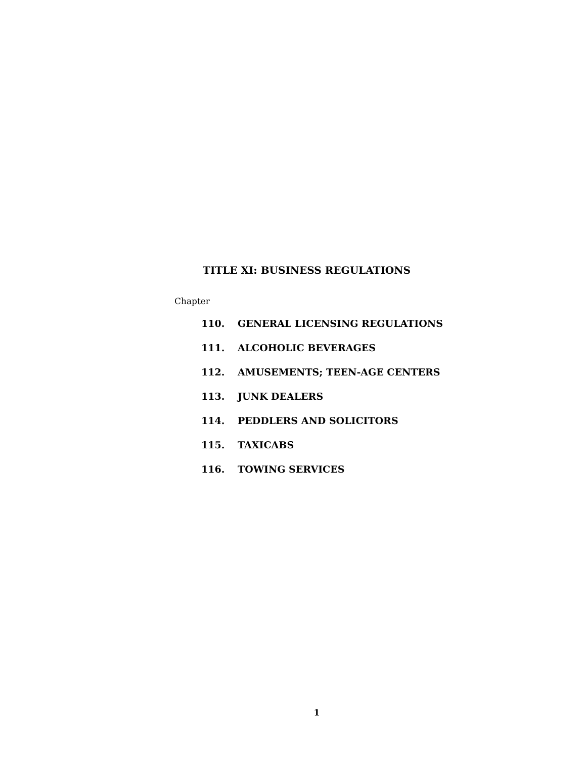TITLE XI: BUSINESS REGULATIONS
Chapter
110. GENERAL LICENSING REGULATIONS
111. ALCOHOLIC BEVERAGES
112. AMUSEMENTS; TEEN-AGE CENTERS
113. JUNK DEALERS
114. PEDDLERS AND SOLICITORS
115. TAXICABS
116. TOWING SERVICES
1